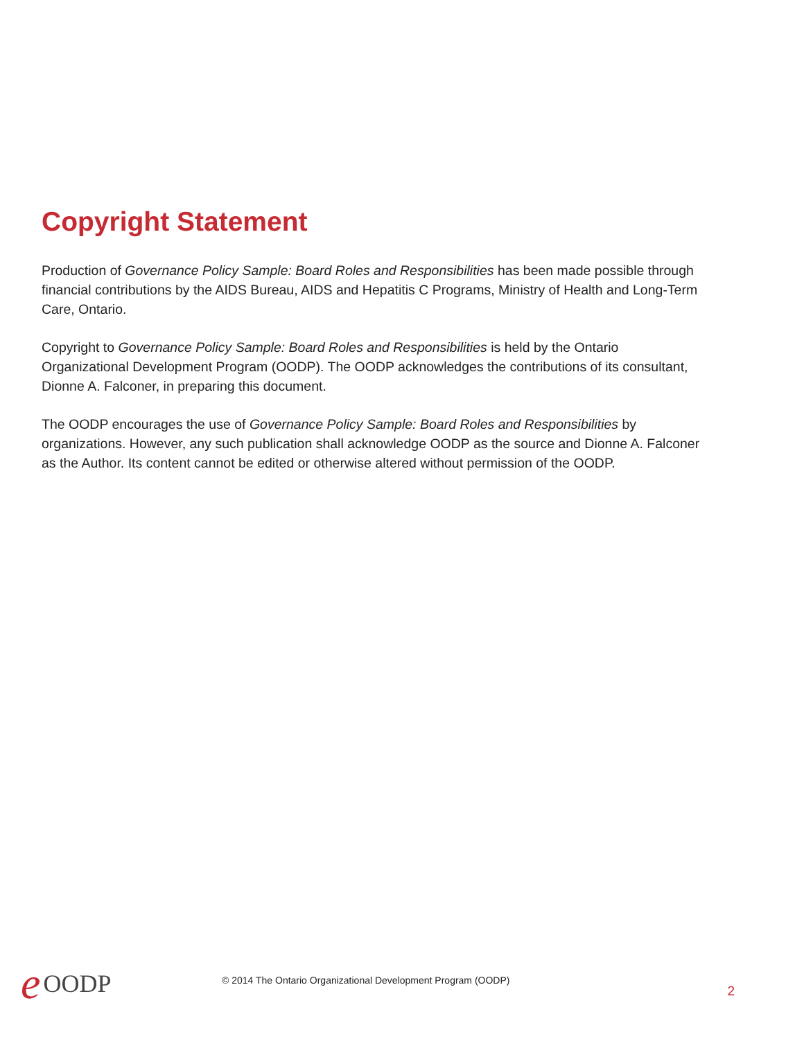Copyright Statement
Production of Governance Policy Sample: Board Roles and Responsibilities has been made possible through financial contributions by the AIDS Bureau, AIDS and Hepatitis C Programs, Ministry of Health and Long-Term Care, Ontario.
Copyright to Governance Policy Sample: Board Roles and Responsibilities is held by the Ontario Organizational Development Program (OODP). The OODP acknowledges the contributions of its consultant, Dionne A. Falconer, in preparing this document.
The OODP encourages the use of Governance Policy Sample: Board Roles and Responsibilities by organizations. However, any such publication shall acknowledge OODP as the source and Dionne A. Falconer as the Author. Its content cannot be edited or otherwise altered without permission of the OODP.
e OODP
© 2014 The Ontario Organizational Development Program (OODP)
2